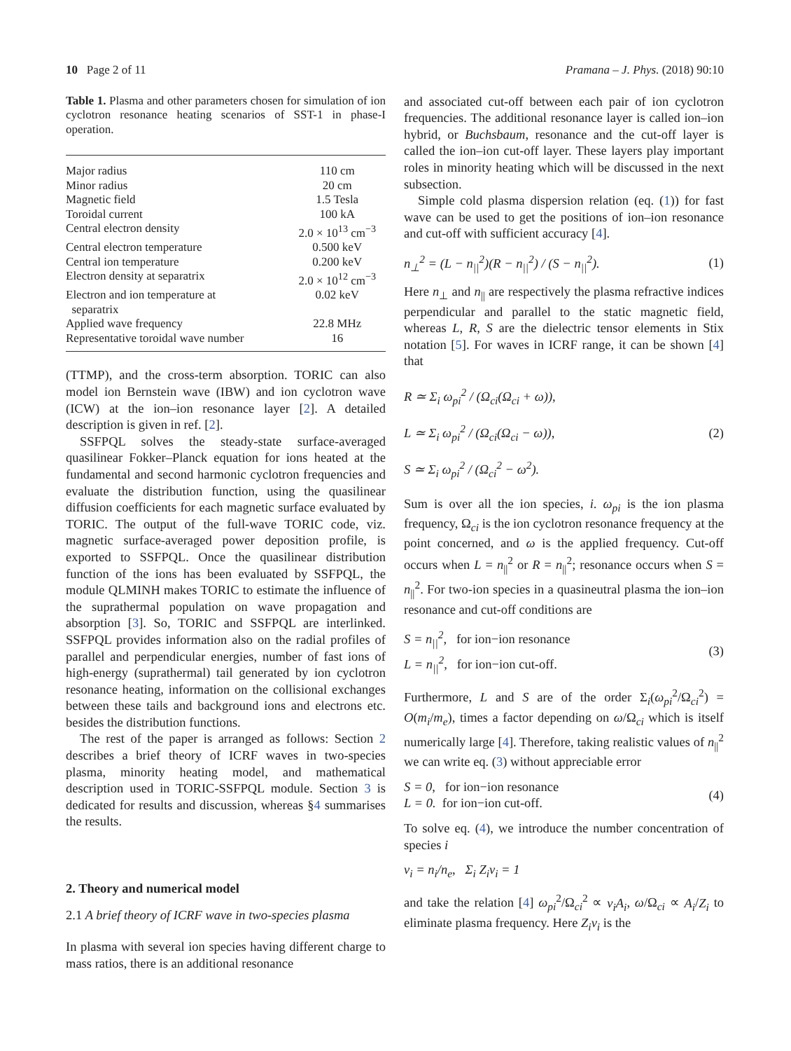10 Page 2 of 11 Pramana – J. Phys. (2018) 90:10
Table 1. Plasma and other parameters chosen for simulation of ion cyclotron resonance heating scenarios of SST-1 in phase-I operation.
| Major radius | 110 cm |
| Minor radius | 20 cm |
| Magnetic field | 1.5 Tesla |
| Toroidal current | 100 kA |
| Central electron density | 2.0 × 10<sup>13</sup> cm<sup>−3</sup> |
| Central electron temperature | 0.500 keV |
| Central ion temperature | 0.200 keV |
| Electron density at separatrix | 2.0 × 10<sup>12</sup> cm<sup>−3</sup> |
| Electron and ion temperature at separatrix | 0.02 keV |
| Applied wave frequency | 22.8 MHz |
| Representative toroidal wave number | 16 |
(TTMP), and the cross-term absorption. TORIC can also model ion Bernstein wave (IBW) and ion cyclotron wave (ICW) at the ion–ion resonance layer [2]. A detailed description is given in ref. [2].
SSFPQL solves the steady-state surface-averaged quasilinear Fokker–Planck equation for ions heated at the fundamental and second harmonic cyclotron frequencies and evaluate the distribution function, using the quasilinear diffusion coefficients for each magnetic surface evaluated by TORIC. The output of the full-wave TORIC code, viz. magnetic surface-averaged power deposition profile, is exported to SSFPQL. Once the quasilinear distribution function of the ions has been evaluated by SSFPQL, the module QLMINH makes TORIC to estimate the influence of the suprathermal population on wave propagation and absorption [3]. So, TORIC and SSFPQL are interlinked. SSFPQL provides information also on the radial profiles of parallel and perpendicular energies, number of fast ions of high-energy (suprathermal) tail generated by ion cyclotron resonance heating, information on the collisional exchanges between these tails and background ions and electrons etc. besides the distribution functions.
The rest of the paper is arranged as follows: Section 2 describes a brief theory of ICRF waves in two-species plasma, minority heating model, and mathematical description used in TORIC-SSFPQL module. Section 3 is dedicated for results and discussion, whereas §4 summarises the results.
2. Theory and numerical model
2.1 A brief theory of ICRF wave in two-species plasma
In plasma with several ion species having different charge to mass ratios, there is an additional resonance
and associated cut-off between each pair of ion cyclotron frequencies. The additional resonance layer is called ion–ion hybrid, or Buchsbaum, resonance and the cut-off layer is called the ion–ion cut-off layer. These layers play important roles in minority heating which will be discussed in the next subsection.
Simple cold plasma dispersion relation (eq. (1)) for fast wave can be used to get the positions of ion–ion resonance and cut-off with sufficient accuracy [4].
n<sub>⊥</sub><sup>2</sup> = (L − n<sub>||</sub><sup>2</sup>)(R − n<sub>||</sub><sup>2</sup>) / (S − n<sub>||</sub><sup>2</sup>). (1)
Here n<sub>⊥</sub> and n<sub>||</sub> are respectively the plasma refractive indices perpendicular and parallel to the static magnetic field, whereas L, R, S are the dielectric tensor elements in Stix notation [5]. For waves in ICRF range, it can be shown [4] that
R ≃ Σ<sub>i</sub> ω<sub>pi</sub><sup>2</sup> / (Ω<sub>ci</sub>(Ω<sub>ci</sub> + ω)),
L ≃ Σ<sub>i</sub> ω<sub>pi</sub><sup>2</sup> / (Ω<sub>ci</sub>(Ω<sub>ci</sub> − ω)),
S ≃ Σ<sub>i</sub> ω<sub>pi</sub><sup>2</sup> / (Ω<sub>ci</sub><sup>2</sup> − ω<sup>2</sup>). (2)
Sum is over all the ion species, i. ω<sub>pi</sub> is the ion plasma frequency, Ω<sub>ci</sub> is the ion cyclotron resonance frequency at the point concerned, and ω is the applied frequency. Cut-off occurs when L = n<sub>||</sub><sup>2</sup> or R = n<sub>||</sub><sup>2</sup>; resonance occurs when S = n<sub>||</sub><sup>2</sup>. For two-ion species in a quasineutral plasma the ion–ion resonance and cut-off conditions are
S = n<sub>||</sub><sup>2</sup>, for ion−ion resonance
L = n<sub>||</sub><sup>2</sup>, for ion−ion cut-off. (3)
Furthermore, L and S are of the order Σ<sub>i</sub>(ω<sub>pi</sub><sup>2</sup>/Ω<sub>ci</sub><sup>2</sup>) = O(m<sub>i</sub>/m<sub>e</sub>), times a factor depending on ω/Ω<sub>ci</sub> which is itself numerically large [4]. Therefore, taking realistic values of n<sub>||</sub><sup>2</sup> we can write eq. (3) without appreciable error
S = 0, for ion−ion resonance
L = 0. for ion−ion cut-off. (4)
To solve eq. (4), we introduce the number concentration of species i
ν<sub>i</sub> = n<sub>i</sub>/n<sub>e</sub>, Σ<sub>i</sub> Z<sub>i</sub>ν<sub>i</sub> = 1
and take the relation [4] ω<sub>pi</sub><sup>2</sup>/Ω<sub>ci</sub><sup>2</sup> ∝ ν<sub>i</sub>A<sub>i</sub>, ω/Ω<sub>ci</sub> ∝ A<sub>i</sub>/Z<sub>i</sub> to eliminate plasma frequency. Here Z<sub>i</sub>ν<sub>i</sub> is the